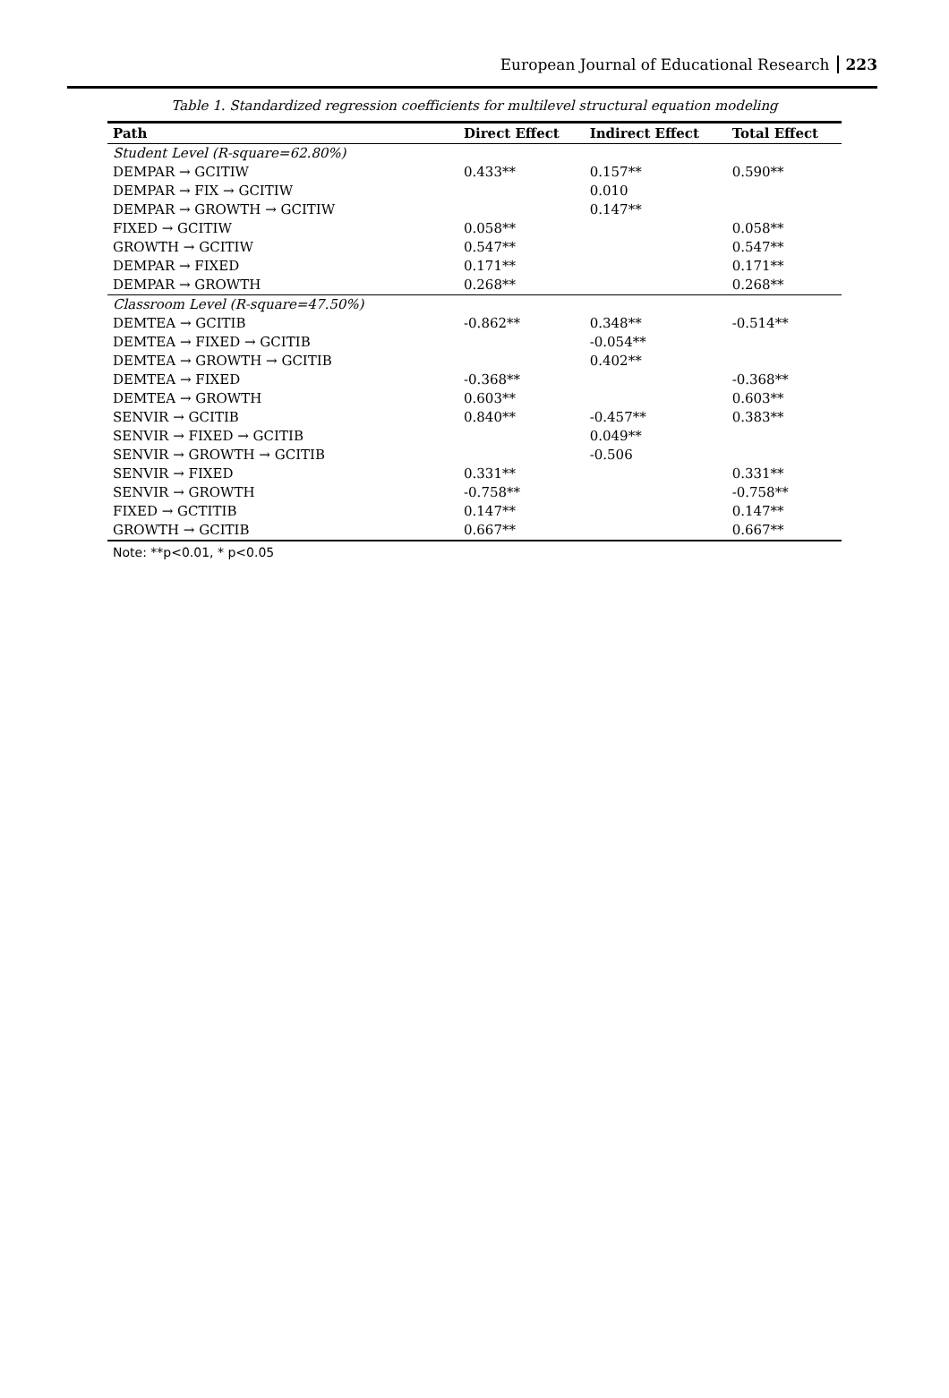European Journal of Educational Research 223
Table 1. Standardized regression coefficients for multilevel structural equation modeling
| Path | Direct Effect | Indirect Effect | Total Effect |
| --- | --- | --- | --- |
| Student Level (R-square=62.80%) | | | |
| DEMPAR → GCITIW | 0.433** | 0.157** | 0.590** |
| DEMPAR → FIX → GCITIW | | 0.010 | |
| DEMPAR → GROWTH → GCITIW | | 0.147** | |
| FIXED → GCITIW | 0.058** | | 0.058** |
| GROWTH → GCITIW | 0.547** | | 0.547** |
| DEMPAR → FIXED | 0.171** | | 0.171** |
| DEMPAR → GROWTH | 0.268** | | 0.268** |
| Classroom Level (R-square=47.50%) | | | |
| DEMTEA → GCITIB | -0.862** | 0.348** | -0.514** |
| DEMTEA → FIXED → GCITIB | | -0.054** | |
| DEMTEA → GROWTH → GCITIB | | 0.402** | |
| DEMTEA → FIXED | -0.368** | | -0.368** |
| DEMTEA → GROWTH | 0.603** | | 0.603** |
| SENVIR → GCITIB | 0.840** | -0.457** | 0.383** |
| SENVIR → FIXED → GCITIB | | 0.049** | |
| SENVIR → GROWTH → GCITIB | | -0.506 | |
| SENVIR → FIXED | 0.331** | | 0.331** |
| SENVIR → GROWTH | -0.758** | | -0.758** |
| FIXED → GCTITIB | 0.147** | | 0.147** |
| GROWTH → GCITIB | 0.667** | | 0.667** |
Note: **p<0.01, * p<0.05